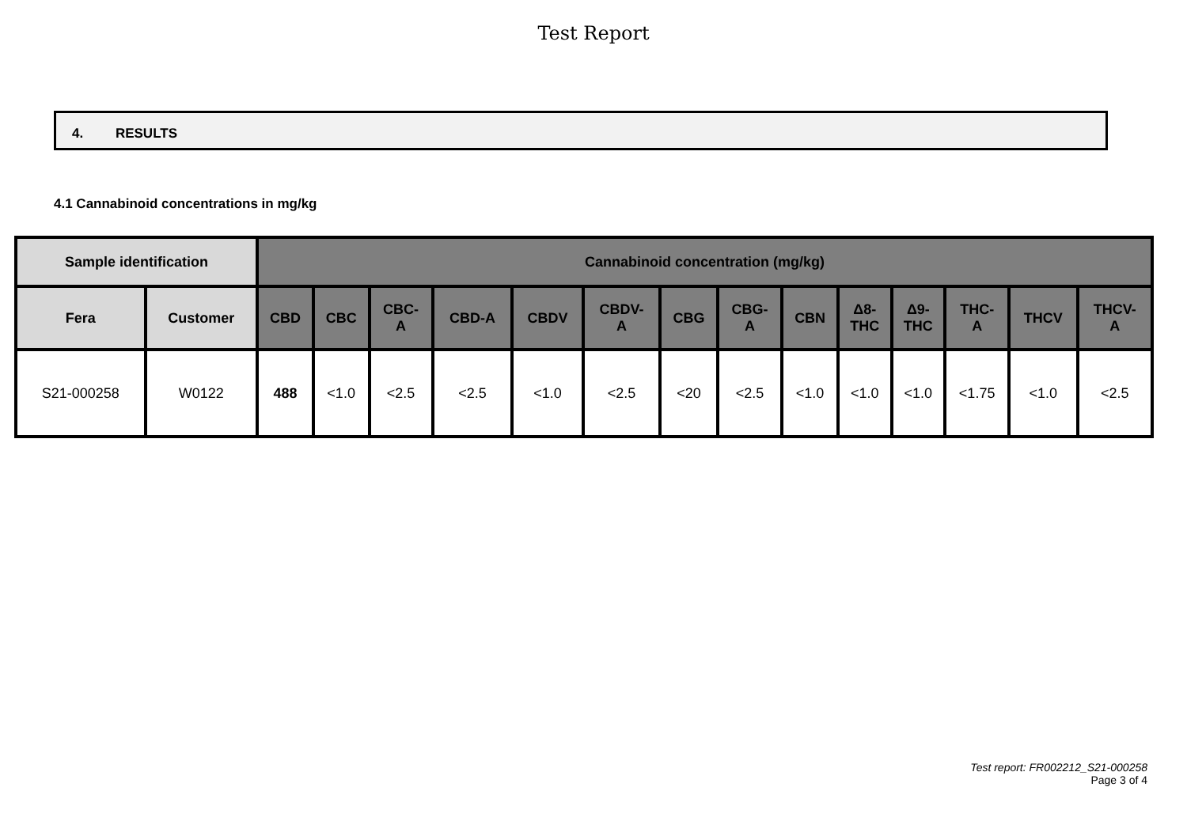Test Report
4. RESULTS
4.1 Cannabinoid concentrations in mg/kg
| Sample identification | | Cannabinoid concentration (mg/kg) | | | | | | | | | | | | | |
| --- | --- | --- | --- | --- | --- | --- | --- | --- | --- | --- | --- | --- | --- | --- | --- |
| Fera | Customer | CBD | CBC | CBC- A | CBD-A | CBDV | CBDV- A | CBG | CBG- A | CBN | Δ8- THC | Δ9- THC | THC- A | THCV | THCV- A |
| S21-000258 | W0122 | 488 | <1.0 | <2.5 | <2.5 | <1.0 | <2.5 | <20 | <2.5 | <1.0 | <1.0 | <1.0 | <1.75 | <1.0 | <2.5 |
Test report: FR002212_S21-000258
Page 3 of 4